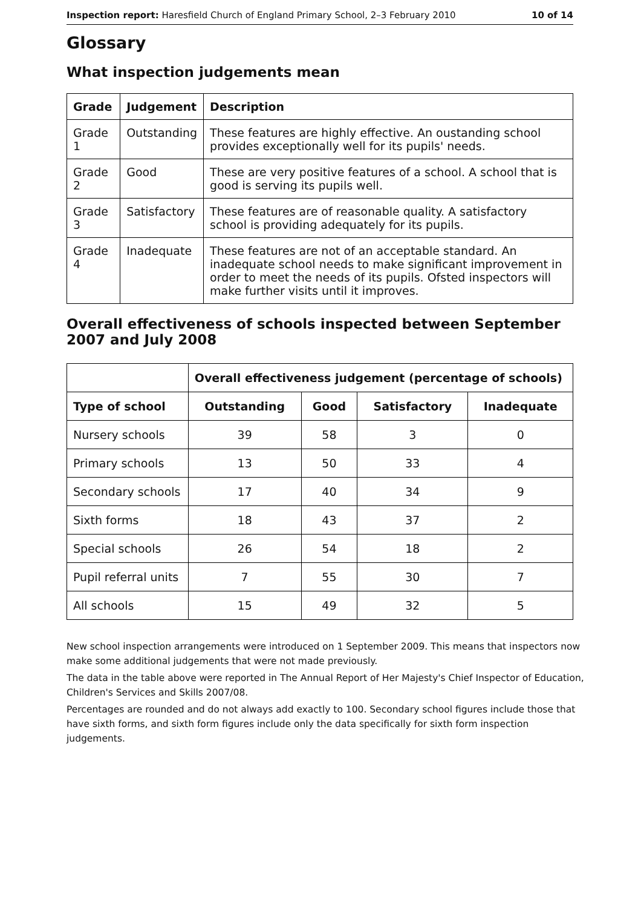Inspection report: Haresfield Church of England Primary School, 2–3 February 2010 10 of 14
Glossary
What inspection judgements mean
| Grade | Judgement | Description |
| --- | --- | --- |
| Grade 1 | Outstanding | These features are highly effective. An oustanding school provides exceptionally well for its pupils' needs. |
| Grade 2 | Good | These are very positive features of a school. A school that is good is serving its pupils well. |
| Grade 3 | Satisfactory | These features are of reasonable quality. A satisfactory school is providing adequately for its pupils. |
| Grade 4 | Inadequate | These features are not of an acceptable standard. An inadequate school needs to make significant improvement in order to meet the needs of its pupils. Ofsted inspectors will make further visits until it improves. |
Overall effectiveness of schools inspected between September 2007 and July 2008
| | Overall effectiveness judgement (percentage of schools) | | | |
| Type of school | Outstanding | Good | Satisfactory | Inadequate |
| Nursery schools | 39 | 58 | 3 | 0 |
| Primary schools | 13 | 50 | 33 | 4 |
| Secondary schools | 17 | 40 | 34 | 9 |
| Sixth forms | 18 | 43 | 37 | 2 |
| Special schools | 26 | 54 | 18 | 2 |
| Pupil referral units | 7 | 55 | 30 | 7 |
| All schools | 15 | 49 | 32 | 5 |
New school inspection arrangements were introduced on 1 September 2009. This means that inspectors now make some additional judgements that were not made previously.
The data in the table above were reported in The Annual Report of Her Majesty's Chief Inspector of Education, Children's Services and Skills 2007/08.
Percentages are rounded and do not always add exactly to 100. Secondary school figures include those that have sixth forms, and sixth form figures include only the data specifically for sixth form inspection judgements.